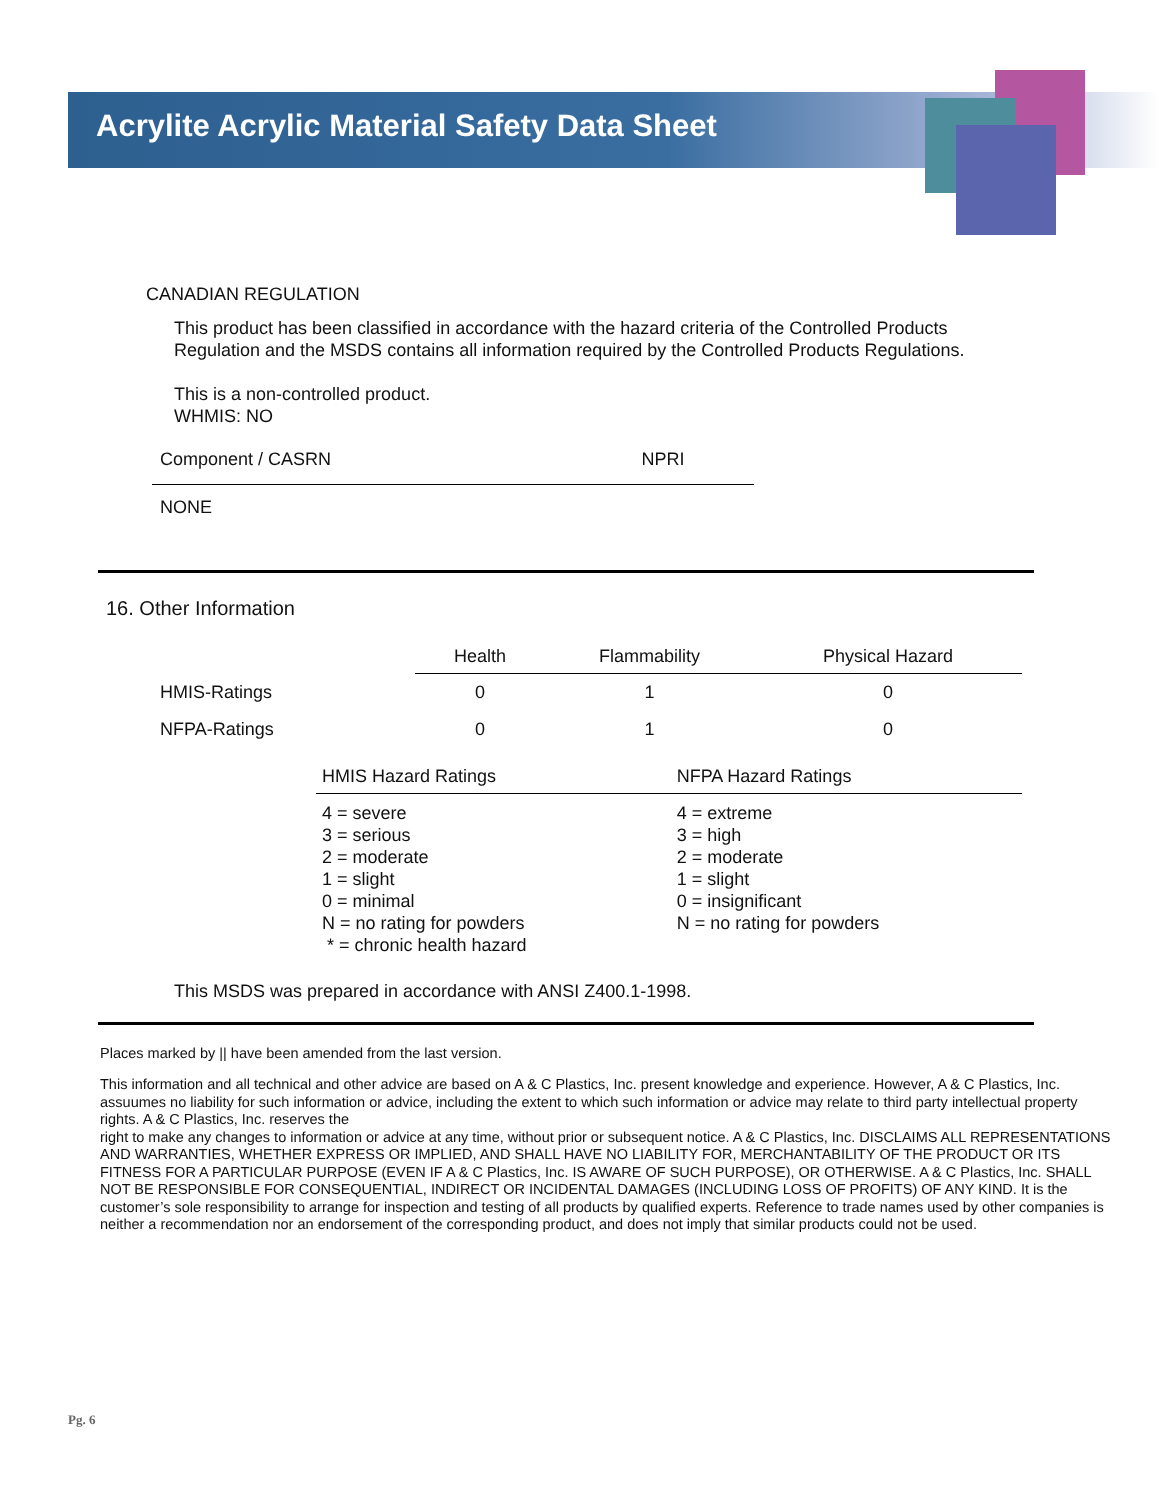Acrylite Acrylic Material Safety Data Sheet
CANADIAN REGULATION
This product has been classified in accordance with the hazard criteria of the Controlled Products
Regulation and the MSDS contains all information required by the Controlled Products Regulations.
This is a non-controlled product.
WHMIS: NO
| Component / CASRN | NPRI |
| NONE | |
16. Other Information
| | Health | Flammability | Physical Hazard |
| --- | --- | --- | --- |
| HMIS-Ratings | 0 | 1 | 0 |
| NFPA-Ratings | 0 | 1 | 0 |
| HMIS Hazard Ratings | NFPA Hazard Ratings |
| --- | --- |
| 4 = severe 3 = serious 2 = moderate 1 = slight 0 = minimal N = no rating for powders * = chronic health hazard | 4 = extreme 3 = high 2 = moderate 1 = slight 0 = insignificant N = no rating for powders |
This MSDS was prepared in accordance with ANSI Z400.1-1998.
Places marked by || have been amended from the last version.
This information and all technical and other advice are based on A & C Plastics, Inc. present knowledge and experience. However, A & C Plastics, Inc. assuumes no liability for such information or advice, including the extent to which such information or advice may relate to third party intellectual property rights. A & C Plastics, Inc. reserves the
right to make any changes to information or advice at any time, without prior or subsequent notice. A & C Plastics, Inc. DISCLAIMS ALL REPRESENTATIONS AND WARRANTIES, WHETHER EXPRESS OR IMPLIED, AND SHALL HAVE NO LIABILITY FOR, MERCHANTABILITY OF THE PRODUCT OR ITS FITNESS FOR A PARTICULAR PURPOSE (EVEN IF A & C Plastics, Inc. IS AWARE OF SUCH PURPOSE), OR OTHERWISE. A & C Plastics, Inc. SHALL NOT BE RESPONSIBLE FOR CONSEQUENTIAL, INDIRECT OR INCIDENTAL DAMAGES (INCLUDING LOSS OF PROFITS) OF ANY KIND. It is the customer’s sole responsibility to arrange for inspection and testing of all products by qualified experts. Reference to trade names used by other companies is neither a recommendation nor an endorsement of the corresponding product, and does not imply that similar products could not be used.
Pg. 6